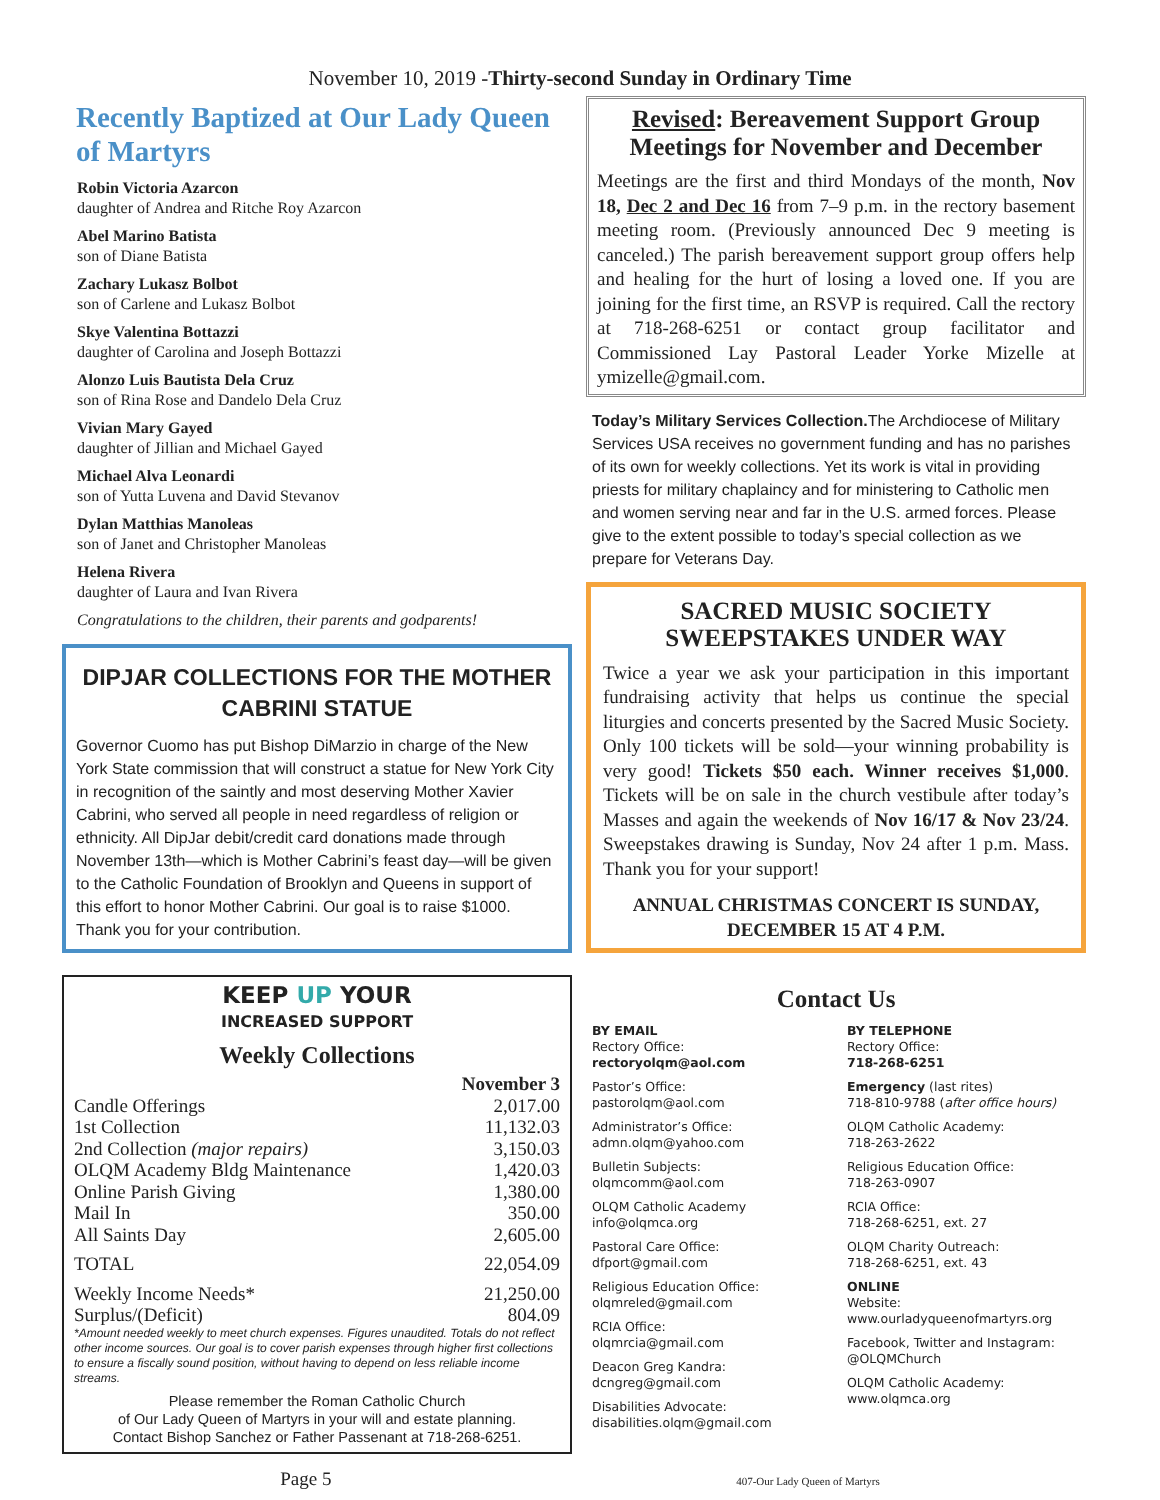November 10, 2019 -Thirty-second Sunday in Ordinary Time
Recently Baptized at Our Lady Queen of Martyrs
Robin Victoria Azarcon
daughter of Andrea and Ritche Roy Azarcon
Abel Marino Batista
son of Diane Batista
Zachary Lukasz Bolbot
son of Carlene and Lukasz Bolbot
Skye Valentina Bottazzi
daughter of Carolina and Joseph Bottazzi
Alonzo Luis Bautista Dela Cruz
son of Rina Rose and Dandelo Dela Cruz
Vivian Mary Gayed
daughter of Jillian and Michael Gayed
Michael Alva Leonardi
son of Yutta Luvena and David Stevanov
Dylan Matthias Manoleas
son of Janet and Christopher Manoleas
Helena Rivera
daughter of Laura and Ivan Rivera
Congratulations to the children, their parents and godparents!
DIPJAR COLLECTIONS FOR THE MOTHER CABRINI STATUE
Governor Cuomo has put Bishop DiMarzio in charge of the New York State commission that will construct a statue for New York City in recognition of the saintly and most deserving Mother Xavier Cabrini, who served all people in need regardless of religion or ethnicity. All DipJar debit/credit card donations made through November 13th—which is Mother Cabrini’s feast day—will be given to the Catholic Foundation of Brooklyn and Queens in support of this effort to honor Mother Cabrini. Our goal is to raise $1000. Thank you for your contribution.
KEEP UP YOUR
INCREASED SUPPORT
Weekly Collections
| | November 3 |
| --- | --- |
| Candle Offerings | 2,017.00 |
| 1st Collection | 11,132.03 |
| 2nd Collection (major repairs) | 3,150.03 |
| OLQM Academy Bldg Maintenance | 1,420.03 |
| Online Parish Giving | 1,380.00 |
| Mail In | 350.00 |
| All Saints Day | 2,605.00 |
| TOTAL | 22,054.09 |
| Weekly Income Needs* | 21,250.00 |
| Surplus/(Deficit) | 804.09 |
*Amount needed weekly to meet church expenses. Figures unaudited. Totals do not reflect other income sources. Our goal is to cover parish expenses through higher first collections to ensure a fiscally sound position, without having to depend on less reliable income streams.
Please remember the Roman Catholic Church
of Our Lady Queen of Martyrs in your will and estate planning.
Contact Bishop Sanchez or Father Passenant at 718-268-6251.
Revised: Bereavement Support Group Meetings for November and December
Meetings are the first and third Mondays of the month, Nov 18, Dec 2 and Dec 16 from 7–9 p.m. in the rectory basement meeting room. (Previously announced Dec 9 meeting is canceled.) The parish bereavement support group offers help and healing for the hurt of losing a loved one. If you are joining for the first time, an RSVP is required. Call the rectory at 718-268-6251 or contact group facilitator and Commissioned Lay Pastoral Leader Yorke Mizelle at ymizelle@gmail.com.
Today’s Military Services Collection. The Archdiocese of Military Services USA receives no government funding and has no parishes of its own for weekly collections. Yet its work is vital in providing priests for military chaplaincy and for ministering to Catholic men and women serving near and far in the U.S. armed forces. Please give to the extent possible to today’s special collection as we prepare for Veterans Day.
SACRED MUSIC SOCIETY SWEEPSTAKES UNDER WAY
Twice a year we ask your participation in this important fundraising activity that helps us continue the special liturgies and concerts presented by the Sacred Music Society. Only 100 tickets will be sold—your winning probability is very good! Tickets $50 each. Winner receives $1,000. Tickets will be on sale in the church vestibule after today’s Masses and again the weekends of Nov 16/17 & Nov 23/24. Sweepstakes drawing is Sunday, Nov 24 after 1 p.m. Mass. Thank you for your support!
ANNUAL CHRISTMAS CONCERT IS SUNDAY, DECEMBER 15 AT 4 P.M.
Contact Us
BY EMAIL
Rectory Office:
rectoryolqm@aol.com
Pastor’s Office:
pastorolqm@aol.com
Administrator’s Office:
admn.olqm@yahoo.com
Bulletin Subjects:
olqmcomm@aol.com
OLQM Catholic Academy
info@olqmca.org
Pastoral Care Office:
dfport@gmail.com
Religious Education Office:
olqmreled@gmail.com
RCIA Office:
olqmrcia@gmail.com
Deacon Greg Kandra:
dcngreg@gmail.com
Disabilities Advocate:
disabilities.olqm@gmail.com
BY TELEPHONE
Rectory Office:
718-268-6251
Emergency (last rites)
718-810-9788 (after office hours)
OLQM Catholic Academy:
718-263-2622
Religious Education Office:
718-263-0907
RCIA Office:
718-268-6251, ext. 27
OLQM Charity Outreach:
718-268-6251, ext. 43
ONLINE
Website:
www.ourladyqueenofmartyrs.org
Facebook, Twitter and Instagram:
@OLQMChurch
OLQM Catholic Academy:
www.olqmca.org
Page 5 407-Our Lady Queen of Martyrs